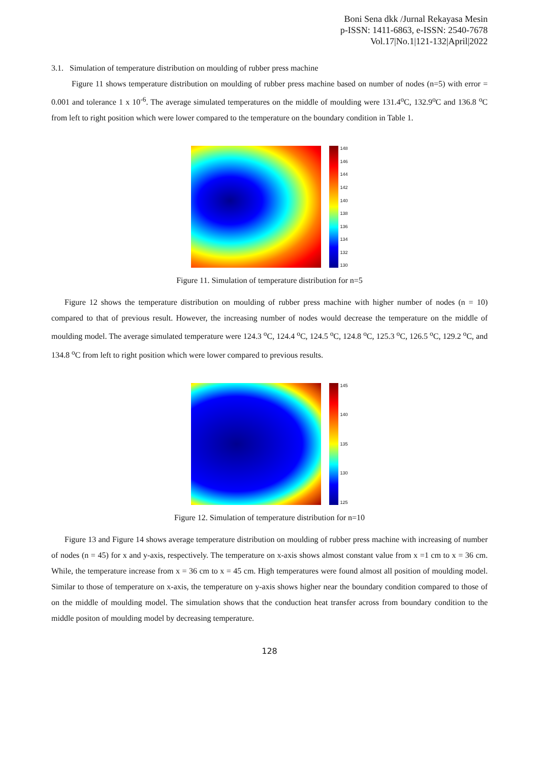Boni Sena dkk /Jurnal Rekayasa Mesin
p-ISSN: 1411-6863, e-ISSN: 2540-7678
Vol.17|No.1|121-132|April|2022
3.1. Simulation of temperature distribution on moulding of rubber press machine
Figure 11 shows temperature distribution on moulding of rubber press machine based on number of nodes (n=5) with error = 0.001 and tolerance 1 x 10<sup>-6</sup>. The average simulated temperatures on the middle of moulding were 131.4<sup>o</sup>C, 132.9<sup>o</sup>C and 136.8 <sup>o</sup>C from left to right position which were lower compared to the temperature on the boundary condition in Table 1.
148
146
144
142
140
138
136
134
132
130
Figure 11. Simulation of temperature distribution for n=5
Figure 12 shows the temperature distribution on moulding of rubber press machine with higher number of nodes (n = 10) compared to that of previous result. However, the increasing number of nodes would decrease the temperature on the middle of moulding model. The average simulated temperature were 124.3 <sup>o</sup>C, 124.4 <sup>o</sup>C, 124.5 <sup>o</sup>C, 124.8 <sup>o</sup>C, 125.3 <sup>o</sup>C, 126.5 <sup>o</sup>C, 129.2 <sup>o</sup>C, and 134.8 <sup>o</sup>C from left to right position which were lower compared to previous results.
145
140
135
130
125
Figure 12. Simulation of temperature distribution for n=10
Figure 13 and Figure 14 shows average temperature distribution on moulding of rubber press machine with increasing of number of nodes (n = 45) for x and y-axis, respectively. The temperature on x-axis shows almost constant value from x =1 cm to x = 36 cm. While, the temperature increase from x = 36 cm to x = 45 cm. High temperatures were found almost all position of moulding model. Similar to those of temperature on x-axis, the temperature on y-axis shows higher near the boundary condition compared to those of on the middle of moulding model. The simulation shows that the conduction heat transfer across from boundary condition to the middle positon of moulding model by decreasing temperature.
128